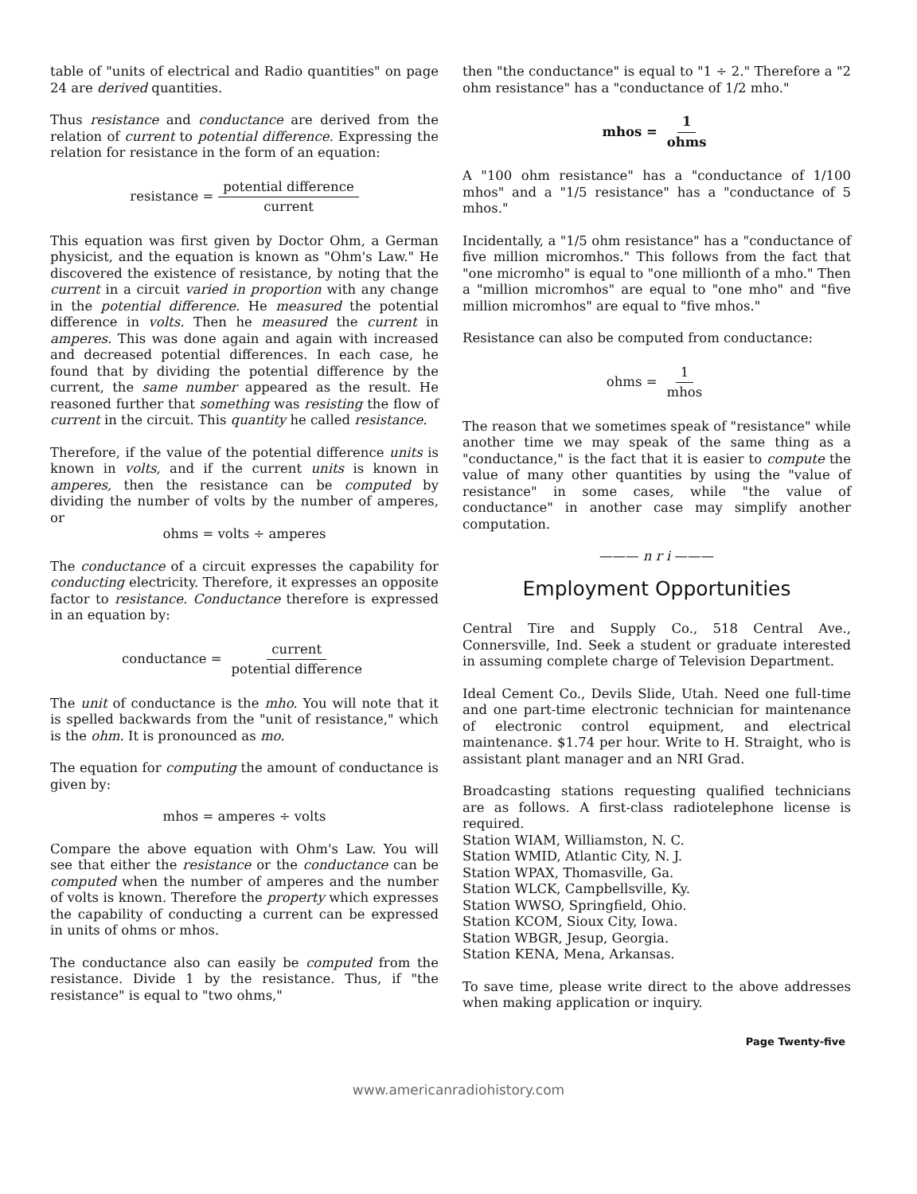table of "units of electrical and Radio quantities" on page 24 are derived quantities.
Thus resistance and conductance are derived from the relation of current to potential difference. Expressing the relation for resistance in the form of an equation:
resistance = potential difference current
This equation was first given by Doctor Ohm, a German physicist, and the equation is known as "Ohm's Law." He discovered the existence of resistance, by noting that the current in a circuit varied in proportion with any change in the potential difference. He measured the potential difference in volts. Then he measured the current in amperes. This was done again and again with increased and decreased potential differences. In each case, he found that by dividing the potential difference by the current, the same number appeared as the result. He reasoned further that something was resisting the flow of current in the circuit. This quantity he called resistance.
Therefore, if the value of the potential difference units is known in volts, and if the current units is known in amperes, then the resistance can be computed by dividing the number of volts by the number of amperes, or
ohms = volts ÷ amperes
The conductance of a circuit expresses the capability for conducting electricity. Therefore, it expresses an opposite factor to resistance. Conductance therefore is expressed in an equation by:
conductance = current potential difference
The unit of conductance is the mho. You will note that it is spelled backwards from the "unit of resistance," which is the ohm. It is pronounced as mo.
The equation for computing the amount of conductance is given by:
mhos = amperes ÷ volts
Compare the above equation with Ohm's Law. You will see that either the resistance or the conductance can be computed when the number of amperes and the number of volts is known. Therefore the property which expresses the capability of conducting a current can be expressed in units of ohms or mhos.
The conductance also can easily be computed from the resistance. Divide 1 by the resistance. Thus, if "the resistance" is equal to "two ohms,"
then "the conductance" is equal to "1 ÷ 2." Therefore a "2 ohm resistance" has a "conductance of 1/2 mho."
mhos = 1 ohms
A "100 ohm resistance" has a "conductance of 1/100 mhos" and a "1/5 resistance" has a "conductance of 5 mhos."
Incidentally, a "1/5 ohm resistance" has a "conductance of five million micromhos." This follows from the fact that "one micromho" is equal to "one millionth of a mho." Then a "million micromhos" are equal to "one mho" and "five million micromhos" are equal to "five mhos."
Resistance can also be computed from conductance:
ohms = 1 mhos
The reason that we sometimes speak of "resistance" while another time we may speak of the same thing as a "conductance," is the fact that it is easier to compute the value of many other quantities by using the "value of resistance" in some cases, while "the value of conductance" in another case may simplify another computation.
——— n r i ———
Employment Opportunities
Central Tire and Supply Co., 518 Central Ave., Connersville, Ind. Seek a student or graduate interested in assuming complete charge of Television Department.
Ideal Cement Co., Devils Slide, Utah. Need one full-time and one part-time electronic technician for maintenance of electronic control equipment, and electrical maintenance. $1.74 per hour. Write to H. Straight, who is assistant plant manager and an NRI Grad.
Broadcasting stations requesting qualified technicians are as follows. A first-class radiotelephone license is required.
Station WIAM, Williamston, N. C.
Station WMID, Atlantic City, N. J.
Station WPAX, Thomasville, Ga.
Station WLCK, Campbellsville, Ky.
Station WWSO, Springfield, Ohio.
Station KCOM, Sioux City, Iowa.
Station WBGR, Jesup, Georgia.
Station KENA, Mena, Arkansas.
To save time, please write direct to the above addresses when making application or inquiry.
Page Twenty-five
www.americanradiohistory.com